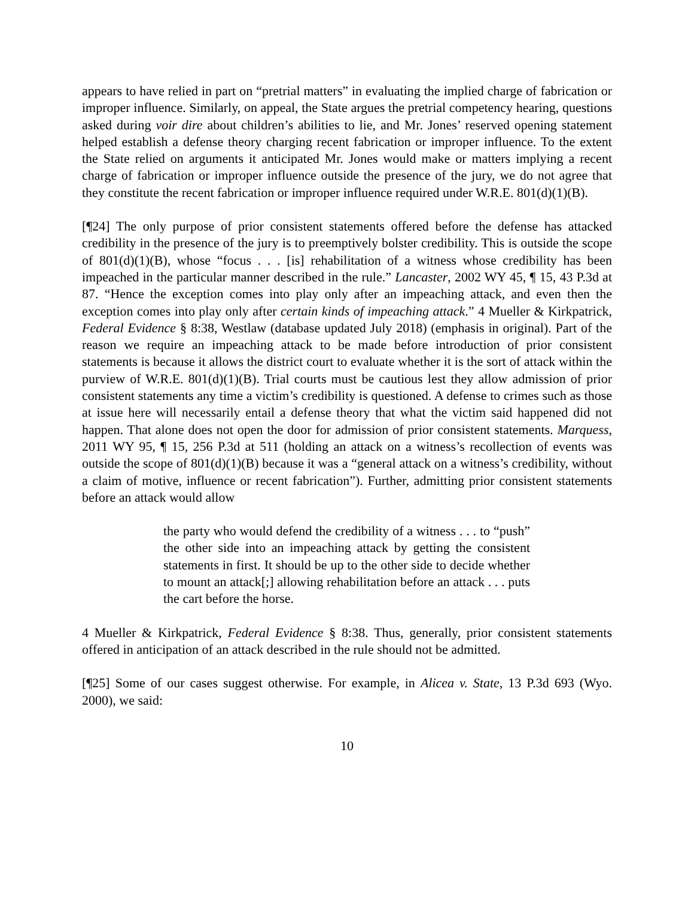appears to have relied in part on “pretrial matters” in evaluating the implied charge of fabrication or improper influence. Similarly, on appeal, the State argues the pretrial competency hearing, questions asked during voir dire about children’s abilities to lie, and Mr. Jones’ reserved opening statement helped establish a defense theory charging recent fabrication or improper influence. To the extent the State relied on arguments it anticipated Mr. Jones would make or matters implying a recent charge of fabrication or improper influence outside the presence of the jury, we do not agree that they constitute the recent fabrication or improper influence required under W.R.E. 801(d)(1)(B).
[¶24] The only purpose of prior consistent statements offered before the defense has attacked credibility in the presence of the jury is to preemptively bolster credibility. This is outside the scope of 801(d)(1)(B), whose “focus . . . [is] rehabilitation of a witness whose credibility has been impeached in the particular manner described in the rule.” Lancaster, 2002 WY 45, ¶ 15, 43 P.3d at 87. “Hence the exception comes into play only after an impeaching attack, and even then the exception comes into play only after certain kinds of impeaching attack.” 4 Mueller & Kirkpatrick, Federal Evidence § 8:38, Westlaw (database updated July 2018) (emphasis in original). Part of the reason we require an impeaching attack to be made before introduction of prior consistent statements is because it allows the district court to evaluate whether it is the sort of attack within the purview of W.R.E. 801(d)(1)(B). Trial courts must be cautious lest they allow admission of prior consistent statements any time a victim’s credibility is questioned. A defense to crimes such as those at issue here will necessarily entail a defense theory that what the victim said happened did not happen. That alone does not open the door for admission of prior consistent statements. Marquess, 2011 WY 95, ¶ 15, 256 P.3d at 511 (holding an attack on a witness’s recollection of events was outside the scope of 801(d)(1)(B) because it was a “general attack on a witness’s credibility, without a claim of motive, influence or recent fabrication”). Further, admitting prior consistent statements before an attack would allow
the party who would defend the credibility of a witness . . . to “push” the other side into an impeaching attack by getting the consistent statements in first. It should be up to the other side to decide whether to mount an attack[;] allowing rehabilitation before an attack . . . puts the cart before the horse.
4 Mueller & Kirkpatrick, Federal Evidence § 8:38. Thus, generally, prior consistent statements offered in anticipation of an attack described in the rule should not be admitted.
[¶25] Some of our cases suggest otherwise. For example, in Alicea v. State, 13 P.3d 693 (Wyo. 2000), we said:
10